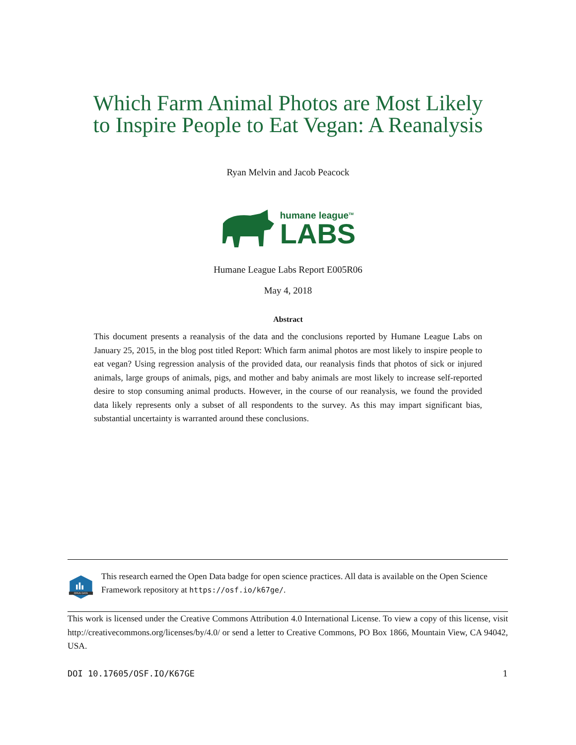Which Farm Animal Photos are Most Likely
to Inspire People to Eat Vegan: A Reanalysis
Ryan Melvin and Jacob Peacock
humane league<sup>TM</sup>
LABS
Humane League Labs Report E005R06
May 4, 2018
Abstract
This document presents a reanalysis of the data and the conclusions reported by Humane League Labs on January 25, 2015, in the blog post titled Report: Which farm animal photos are most likely to inspire people to eat vegan? Using regression analysis of the provided data, our reanalysis finds that photos of sick or injured animals, large groups of animals, pigs, and mother and baby animals are most likely to increase self-reported desire to stop consuming animal products. However, in the course of our reanalysis, we found the provided data likely represents only a subset of all respondents to the survey. As this may impart significant bias, substantial uncertainty is warranted around these conclusions.
OPEN DATA
This research earned the Open Data badge for open science practices. All data is available on the Open Science Framework repository at https://osf.io/k67ge/.
This work is licensed under the Creative Commons Attribution 4.0 International License. To view a copy of this license, visit http://creativecommons.org/licenses/by/4.0/ or send a letter to Creative Commons, PO Box 1866, Mountain View, CA 94042, USA.
DOI 10.17605/OSF.IO/K67GE 1